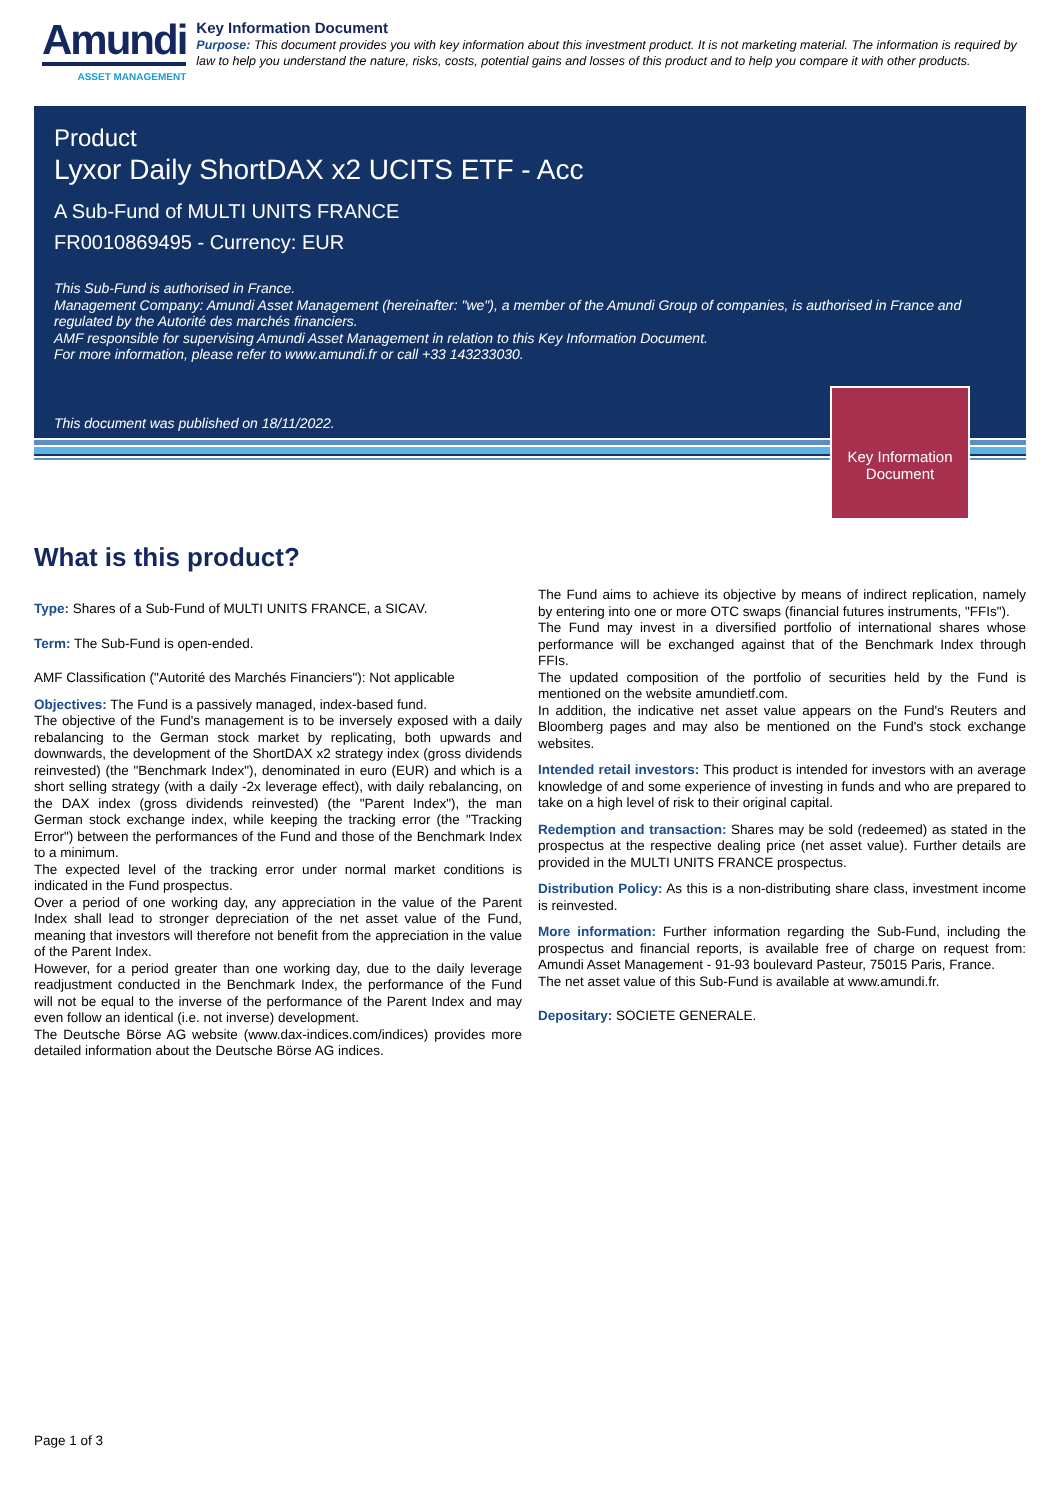Amundi
ASSET MANAGEMENT
Key Information Document
Purpose: This document provides you with key information about this investment product. It is not marketing material. The information is required by law to help you understand the nature, risks, costs, potential gains and losses of this product and to help you compare it with other products.
Product
Lyxor Daily ShortDAX x2 UCITS ETF - Acc
A Sub-Fund of MULTI UNITS FRANCE
FR0010869495 - Currency: EUR
This Sub-Fund is authorised in France.
Management Company: Amundi Asset Management (hereinafter: "we"), a member of the Amundi Group of companies, is authorised in France and regulated by the Autorité des marchés financiers.
AMF responsible for supervising Amundi Asset Management in relation to this Key Information Document.
For more information, please refer to www.amundi.fr or call +33 143233030.
This document was published on 18/11/2022.
Key Information Document
What is this product?
Type: Shares of a Sub-Fund of MULTI UNITS FRANCE, a SICAV.
Term: The Sub-Fund is open-ended.
AMF Classification ("Autorité des Marchés Financiers"): Not applicable
Objectives: The Fund is a passively managed, index-based fund.
The objective of the Fund's management is to be inversely exposed with a daily rebalancing to the German stock market by replicating, both upwards and downwards, the development of the ShortDAX x2 strategy index (gross dividends reinvested) (the "Benchmark Index"), denominated in euro (EUR) and which is a short selling strategy (with a daily -2x leverage effect), with daily rebalancing, on the DAX index (gross dividends reinvested) (the "Parent Index"), the man German stock exchange index, while keeping the tracking error (the "Tracking Error") between the performances of the Fund and those of the Benchmark Index to a minimum.
The expected level of the tracking error under normal market conditions is indicated in the Fund prospectus.
Over a period of one working day, any appreciation in the value of the Parent Index shall lead to stronger depreciation of the net asset value of the Fund, meaning that investors will therefore not benefit from the appreciation in the value of the Parent Index.
However, for a period greater than one working day, due to the daily leverage readjustment conducted in the Benchmark Index, the performance of the Fund will not be equal to the inverse of the performance of the Parent Index and may even follow an identical (i.e. not inverse) development.
The Deutsche Börse AG website (www.dax-indices.com/indices) provides more detailed information about the Deutsche Börse AG indices.
The Fund aims to achieve its objective by means of indirect replication, namely by entering into one or more OTC swaps (financial futures instruments, "FFIs").
The Fund may invest in a diversified portfolio of international shares whose performance will be exchanged against that of the Benchmark Index through FFIs.
The updated composition of the portfolio of securities held by the Fund is mentioned on the website amundietf.com.
In addition, the indicative net asset value appears on the Fund's Reuters and Bloomberg pages and may also be mentioned on the Fund's stock exchange websites.
Intended retail investors: This product is intended for investors with an average knowledge of and some experience of investing in funds and who are prepared to take on a high level of risk to their original capital.
Redemption and transaction: Shares may be sold (redeemed) as stated in the prospectus at the respective dealing price (net asset value). Further details are provided in the MULTI UNITS FRANCE prospectus.
Distribution Policy: As this is a non-distributing share class, investment income is reinvested.
More information: Further information regarding the Sub-Fund, including the prospectus and financial reports, is available free of charge on request from: Amundi Asset Management - 91-93 boulevard Pasteur, 75015 Paris, France.
The net asset value of this Sub-Fund is available at www.amundi.fr.
Depositary: SOCIETE GENERALE.
Page 1 of 3